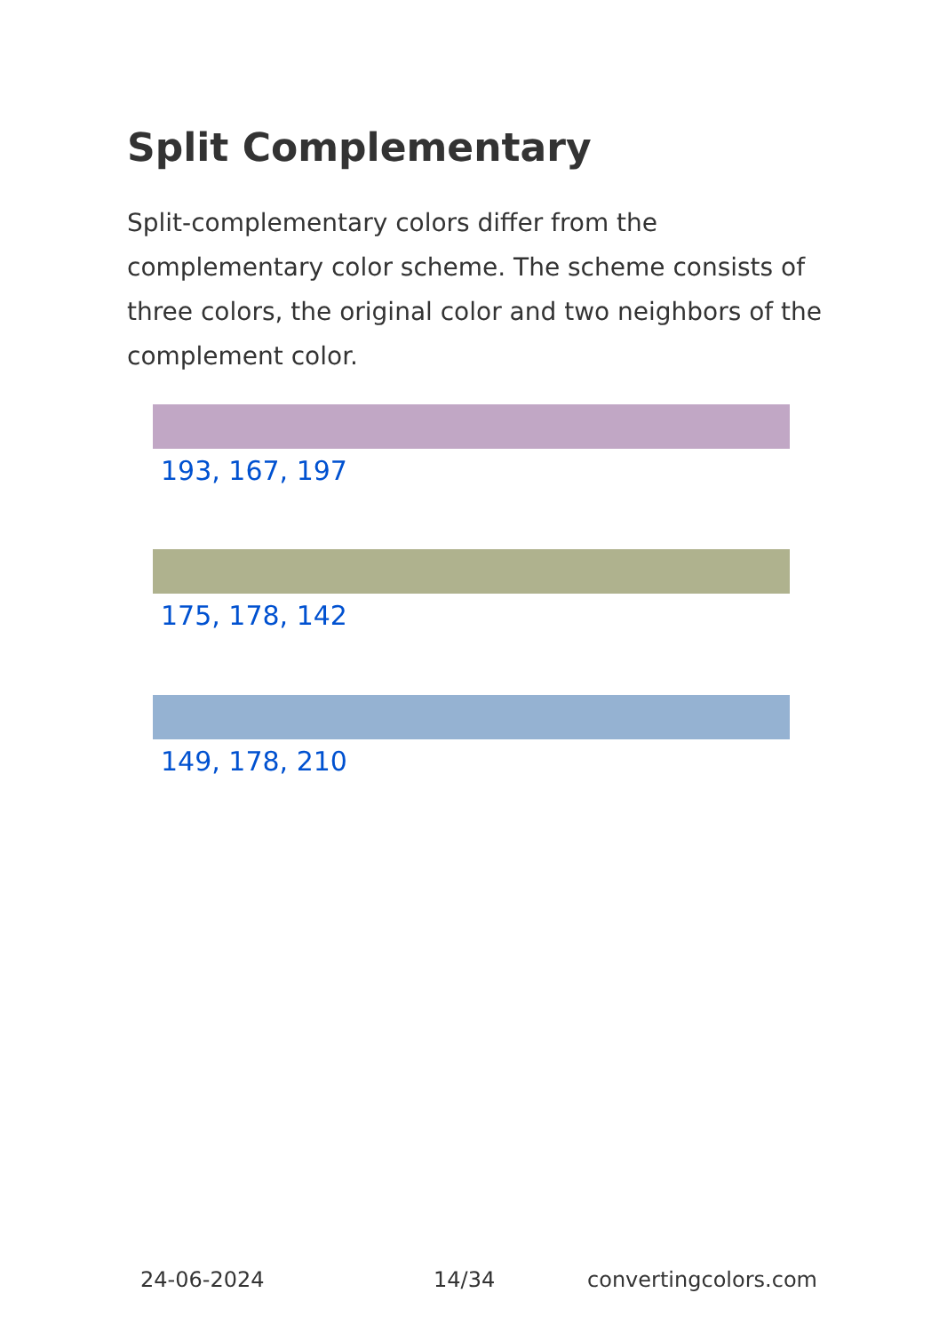Split Complementary
Split-complementary colors differ from the complementary color scheme. The scheme consists of three colors, the original color and two neighbors of the complement color.
193, 167, 197
175, 178, 142
149, 178, 210
24-06-2024 14/34 convertingcolors.com